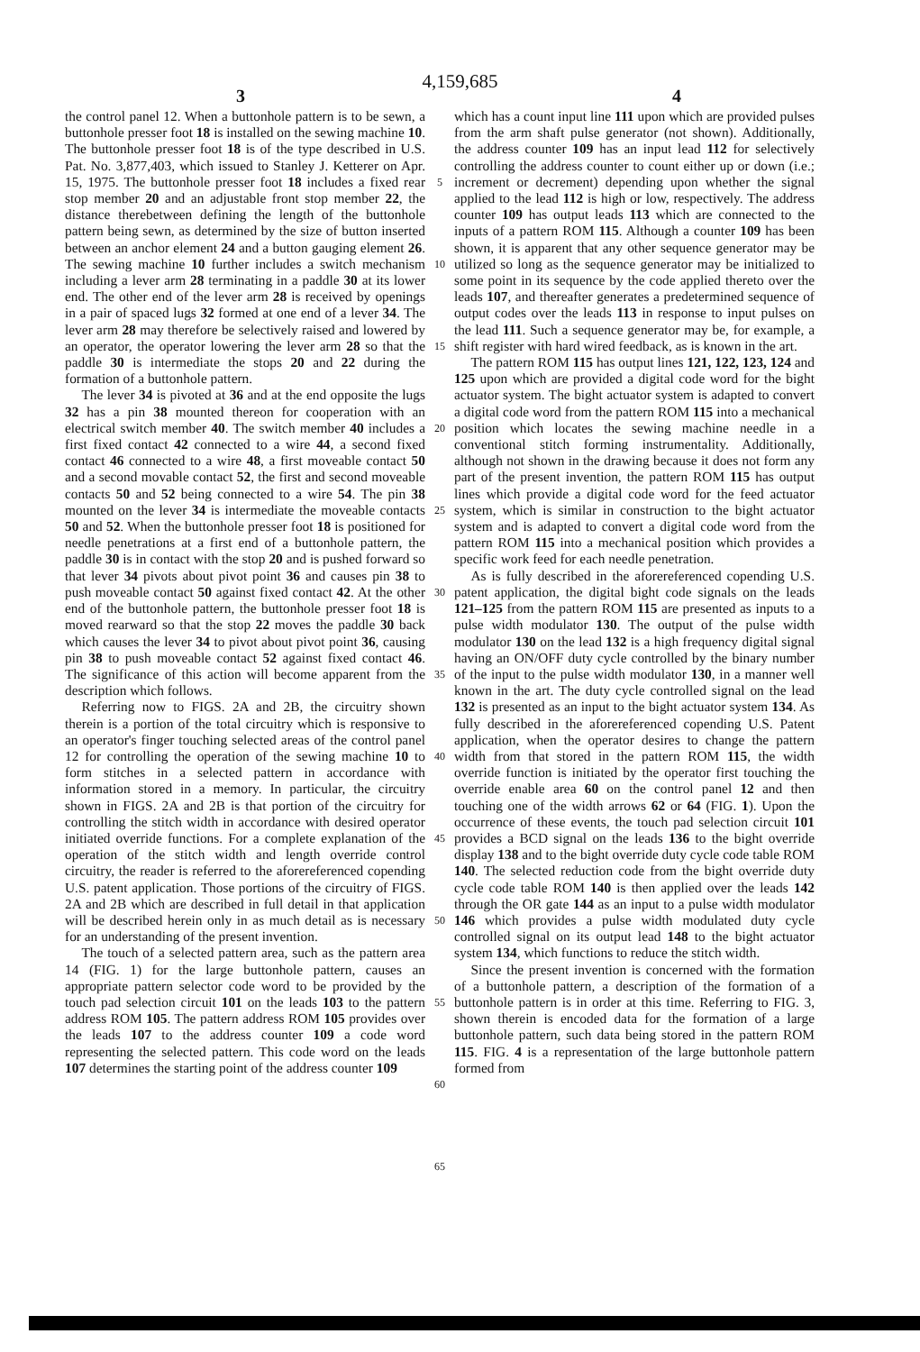4,159,685
3 4
the control panel 12. When a buttonhole pattern is to be sewn, a buttonhole presser foot 18 is installed on the sewing machine 10. The buttonhole presser foot 18 is of the type described in U.S. Pat. No. 3,877,403, which issued to Stanley J. Ketterer on Apr. 15, 1975. The buttonhole presser foot 18 includes a fixed rear stop member 20 and an adjustable front stop member 22, the distance therebetween defining the length of the buttonhole pattern being sewn, as determined by the size of button inserted between an anchor element 24 and a button gauging element 26. The sewing machine 10 further includes a switch mechanism including a lever arm 28 terminating in a paddle 30 at its lower end. The other end of the lever arm 28 is received by openings in a pair of spaced lugs 32 formed at one end of a lever 34. The lever arm 28 may therefore be selectively raised and lowered by an operator, the operator lowering the lever arm 28 so that the paddle 30 is intermediate the stops 20 and 22 during the formation of a buttonhole pattern.
The lever 34 is pivoted at 36 and at the end opposite the lugs 32 has a pin 38 mounted thereon for cooperation with an electrical switch member 40. The switch member 40 includes a first fixed contact 42 connected to a wire 44, a second fixed contact 46 connected to a wire 48, a first moveable contact 50 and a second movable contact 52, the first and second moveable contacts 50 and 52 being connected to a wire 54. The pin 38 mounted on the lever 34 is intermediate the moveable contacts 50 and 52. When the buttonhole presser foot 18 is positioned for needle penetrations at a first end of a buttonhole pattern, the paddle 30 is in contact with the stop 20 and is pushed forward so that lever 34 pivots about pivot point 36 and causes pin 38 to push moveable contact 50 against fixed contact 42. At the other end of the buttonhole pattern, the buttonhole presser foot 18 is moved rearward so that the stop 22 moves the paddle 30 back which causes the lever 34 to pivot about pivot point 36, causing pin 38 to push moveable contact 52 against fixed contact 46. The significance of this action will become apparent from the description which follows.
Referring now to FIGS. 2A and 2B, the circuitry shown therein is a portion of the total circuitry which is responsive to an operator's finger touching selected areas of the control panel 12 for controlling the operation of the sewing machine 10 to form stitches in a selected pattern in accordance with information stored in a memory. In particular, the circuitry shown in FIGS. 2A and 2B is that portion of the circuitry for controlling the stitch width in accordance with desired operator initiated override functions. For a complete explanation of the operation of the stitch width and length override control circuitry, the reader is referred to the aforereferenced copending U.S. patent application. Those portions of the circuitry of FIGS. 2A and 2B which are described in full detail in that application will be described herein only in as much detail as is necessary for an understanding of the present invention.
The touch of a selected pattern area, such as the pattern area 14 (FIG. 1) for the large buttonhole pattern, causes an appropriate pattern selector code word to be provided by the touch pad selection circuit 101 on the leads 103 to the pattern address ROM 105. The pattern address ROM 105 provides over the leads 107 to the address counter 109 a code word representing the selected pattern. This code word on the leads 107 determines the starting point of the address counter 109
5
10
15
20
25
30
35
40
45
50
55
60
65
which has a count input line 111 upon which are provided pulses from the arm shaft pulse generator (not shown). Additionally, the address counter 109 has an input lead 112 for selectively controlling the address counter to count either up or down (i.e.; increment or decrement) depending upon whether the signal applied to the lead 112 is high or low, respectively. The address counter 109 has output leads 113 which are connected to the inputs of a pattern ROM 115. Although a counter 109 has been shown, it is apparent that any other sequence generator may be utilized so long as the sequence generator may be initialized to some point in its sequence by the code applied thereto over the leads 107, and thereafter generates a predetermined sequence of output codes over the leads 113 in response to input pulses on the lead 111. Such a sequence generator may be, for example, a shift register with hard wired feedback, as is known in the art.
The pattern ROM 115 has output lines 121, 122, 123, 124 and 125 upon which are provided a digital code word for the bight actuator system. The bight actuator system is adapted to convert a digital code word from the pattern ROM 115 into a mechanical position which locates the sewing machine needle in a conventional stitch forming instrumentality. Additionally, although not shown in the drawing because it does not form any part of the present invention, the pattern ROM 115 has output lines which provide a digital code word for the feed actuator system, which is similar in construction to the bight actuator system and is adapted to convert a digital code word from the pattern ROM 115 into a mechanical position which provides a specific work feed for each needle penetration.
As is fully described in the aforereferenced copending U.S. patent application, the digital bight code signals on the leads 121–125 from the pattern ROM 115 are presented as inputs to a pulse width modulator 130. The output of the pulse width modulator 130 on the lead 132 is a high frequency digital signal having an ON/OFF duty cycle controlled by the binary number of the input to the pulse width modulator 130, in a manner well known in the art. The duty cycle controlled signal on the lead 132 is presented as an input to the bight actuator system 134. As fully described in the aforereferenced copending U.S. Patent application, when the operator desires to change the pattern width from that stored in the pattern ROM 115, the width override function is initiated by the operator first touching the override enable area 60 on the control panel 12 and then touching one of the width arrows 62 or 64 (FIG. 1). Upon the occurrence of these events, the touch pad selection circuit 101 provides a BCD signal on the leads 136 to the bight override display 138 and to the bight override duty cycle code table ROM 140. The selected reduction code from the bight override duty cycle code table ROM 140 is then applied over the leads 142 through the OR gate 144 as an input to a pulse width modulator 146 which provides a pulse width modulated duty cycle controlled signal on its output lead 148 to the bight actuator system 134, which functions to reduce the stitch width.
Since the present invention is concerned with the formation of a buttonhole pattern, a description of the formation of a buttonhole pattern is in order at this time. Referring to FIG. 3, shown therein is encoded data for the formation of a large buttonhole pattern, such data being stored in the pattern ROM 115. FIG. 4 is a representation of the large buttonhole pattern formed from